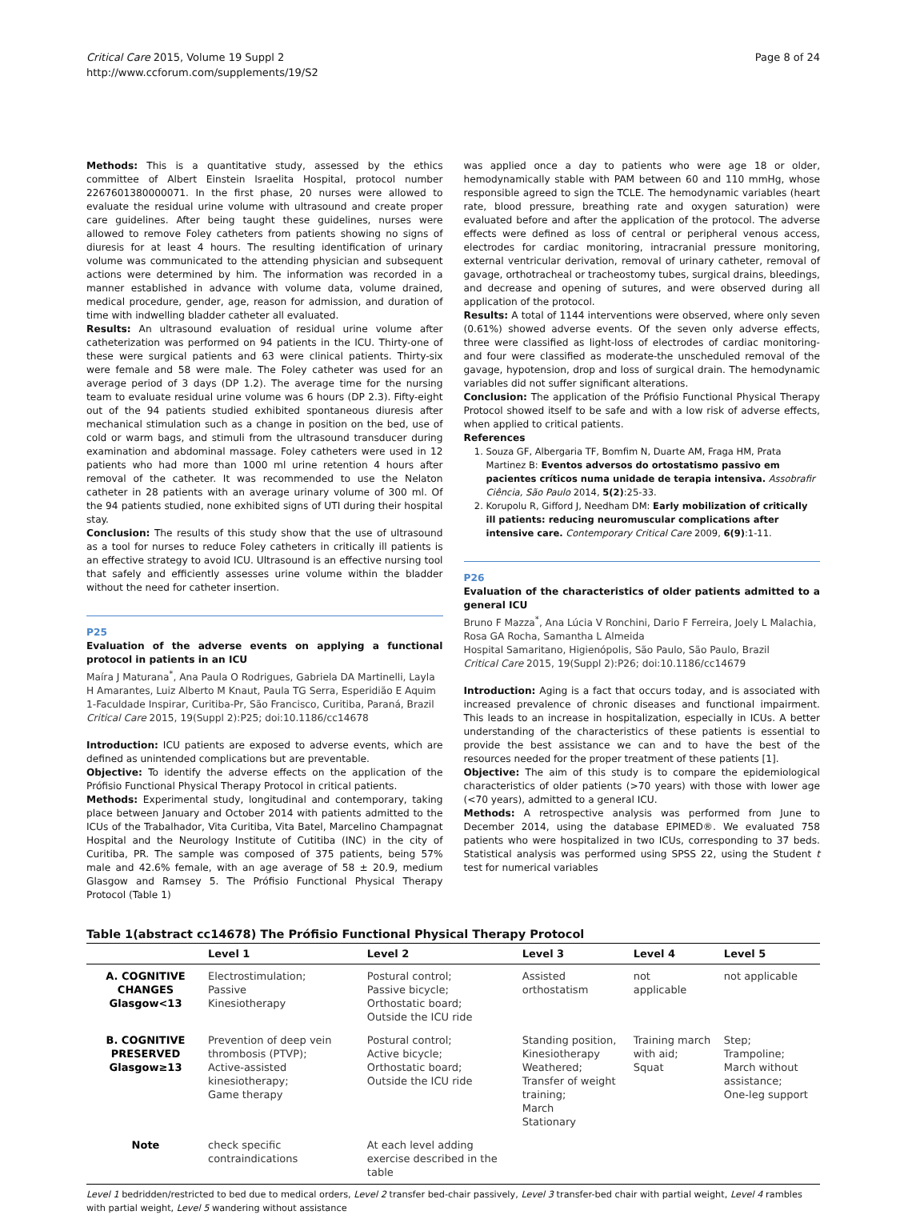Critical Care 2015, Volume 19 Suppl 2
http://www.ccforum.com/supplements/19/S2
Page 8 of 24
Methods: This is a quantitative study, assessed by the ethics committee of Albert Einstein Israelita Hospital, protocol number 2267601380000071. In the first phase, 20 nurses were allowed to evaluate the residual urine volume with ultrasound and create proper care guidelines. After being taught these guidelines, nurses were allowed to remove Foley catheters from patients showing no signs of diuresis for at least 4 hours. The resulting identification of urinary volume was communicated to the attending physician and subsequent actions were determined by him. The information was recorded in a manner established in advance with volume data, volume drained, medical procedure, gender, age, reason for admission, and duration of time with indwelling bladder catheter all evaluated.
Results: An ultrasound evaluation of residual urine volume after catheterization was performed on 94 patients in the ICU. Thirty-one of these were surgical patients and 63 were clinical patients. Thirty-six were female and 58 were male. The Foley catheter was used for an average period of 3 days (DP 1.2). The average time for the nursing team to evaluate residual urine volume was 6 hours (DP 2.3). Fifty-eight out of the 94 patients studied exhibited spontaneous diuresis after mechanical stimulation such as a change in position on the bed, use of cold or warm bags, and stimuli from the ultrasound transducer during examination and abdominal massage. Foley catheters were used in 12 patients who had more than 1000 ml urine retention 4 hours after removal of the catheter. It was recommended to use the Nelaton catheter in 28 patients with an average urinary volume of 300 ml. Of the 94 patients studied, none exhibited signs of UTI during their hospital stay.
Conclusion: The results of this study show that the use of ultrasound as a tool for nurses to reduce Foley catheters in critically ill patients is an effective strategy to avoid ICU. Ultrasound is an effective nursing tool that safely and efficiently assesses urine volume within the bladder without the need for catheter insertion.
P25
Evaluation of the adverse events on applying a functional protocol in patients in an ICU
Maíra J Maturana<sup>*</sup>, Ana Paula O Rodrigues, Gabriela DA Martinelli, Layla H Amarantes, Luiz Alberto M Knaut, Paula TG Serra, Esperidião E Aquim
1-Faculdade Inspirar, Curitiba-Pr, São Francisco, Curitiba, Paraná, Brazil
Critical Care 2015, 19(Suppl 2): P25; doi:10.1186/cc14678
Introduction: ICU patients are exposed to adverse events, which are defined as unintended complications but are preventable.
Objective: To identify the adverse effects on the application of the Prófisio Functional Physical Therapy Protocol in critical patients.
Methods: Experimental study, longitudinal and contemporary, taking place between January and October 2014 with patients admitted to the ICUs of the Trabalhador, Vita Curitiba, Vita Batel, Marcelino Champagnat Hospital and the Neurology Institute of Cutitiba (INC) in the city of Curitiba, PR. The sample was composed of 375 patients, being 57% male and 42.6% female, with an age average of 58 ± 20.9, medium Glasgow and Ramsey 5. The Prófisio Functional Physical Therapy Protocol (Table 1)
was applied once a day to patients who were age 18 or older, hemodynamically stable with PAM between 60 and 110 mmHg, whose responsible agreed to sign the TCLE. The hemodynamic variables (heart rate, blood pressure, breathing rate and oxygen saturation) were evaluated before and after the application of the protocol. The adverse effects were defined as loss of central or peripheral venous access, electrodes for cardiac monitoring, intracranial pressure monitoring, external ventricular derivation, removal of urinary catheter, removal of gavage, orthotracheal or tracheostomy tubes, surgical drains, bleedings, and decrease and opening of sutures, and were observed during all application of the protocol.
Results: A total of 1144 interventions were observed, where only seven (0.61%) showed adverse events. Of the seven only adverse effects, three were classified as light-loss of electrodes of cardiac monitoring-and four were classified as moderate-the unscheduled removal of the gavage, hypotension, drop and loss of surgical drain. The hemodynamic variables did not suffer significant alterations.
Conclusion: The application of the Prófisio Functional Physical Therapy Protocol showed itself to be safe and with a low risk of adverse effects, when applied to critical patients.
References
1. Souza GF, Albergaria TF, Bomfim N, Duarte AM, Fraga HM, Prata Martinez B: Eventos adversos do ortostatismo passivo em pacientes críticos numa unidade de terapia intensiva. Assobrafir Ciência, São Paulo 2014, 5(2):25-33.
2. Korupolu R, Gifford J, Needham DM: Early mobilization of critically ill patients: reducing neuromuscular complications after intensive care. Contemporary Critical Care 2009, 6(9):1-11.
P26
Evaluation of the characteristics of older patients admitted to a general ICU
Bruno F Mazza<sup>*</sup>, Ana Lúcia V Ronchini, Dario F Ferreira, Joely L Malachia, Rosa GA Rocha, Samantha L Almeida
Hospital Samaritano, Higienópolis, São Paulo, São Paulo, Brazil
Critical Care 2015, 19(Suppl 2): P26; doi:10.1186/cc14679
Introduction: Aging is a fact that occurs today, and is associated with increased prevalence of chronic diseases and functional impairment. This leads to an increase in hospitalization, especially in ICUs. A better understanding of the characteristics of these patients is essential to provide the best assistance we can and to have the best of the resources needed for the proper treatment of these patients [1].
Objective: The aim of this study is to compare the epidemiological characteristics of older patients (>70 years) with those with lower age (<70 years), admitted to a general ICU.
Methods: A retrospective analysis was performed from June to December 2014, using the database EPIMED®. We evaluated 758 patients who were hospitalized in two ICUs, corresponding to 37 beds. Statistical analysis was performed using SPSS 22, using the Student t test for numerical variables
Table 1(abstract cc14678) The Prófisio Functional Physical Therapy Protocol
| | Level 1 | Level 2 | Level 3 | Level 4 | Level 5 |
| --- | --- | --- | --- | --- | --- |
| A. COGNITIVE CHANGES Glasgow<13 | Electrostimulation; Passive Kinesiotherapy | Postural control; Passive bicycle; Orthostatic board; Outside the ICU ride | Assisted orthostatism | not applicable | not applicable |
| B. COGNITIVE PRESERVED Glasgow≥13 | Prevention of deep vein thrombosis (PTVP); Active-assisted kinesiotherapy; Game therapy | Postural control; Active bicycle; Orthostatic board; Outside the ICU ride | Standing position, Kinesiotherapy Weathered; Transfer of weight training; March Stationary | Training march with aid; Squat | Step; Trampoline; March without assistance; One-leg support |
| Note | check specific contraindications | At each level adding exercise described in the table | | | |
Level 1 bedridden/restricted to bed due to medical orders, Level 2 transfer bed-chair passively, Level 3 transfer-bed chair with partial weight, Level 4 rambles with partial weight, Level 5 wandering without assistance